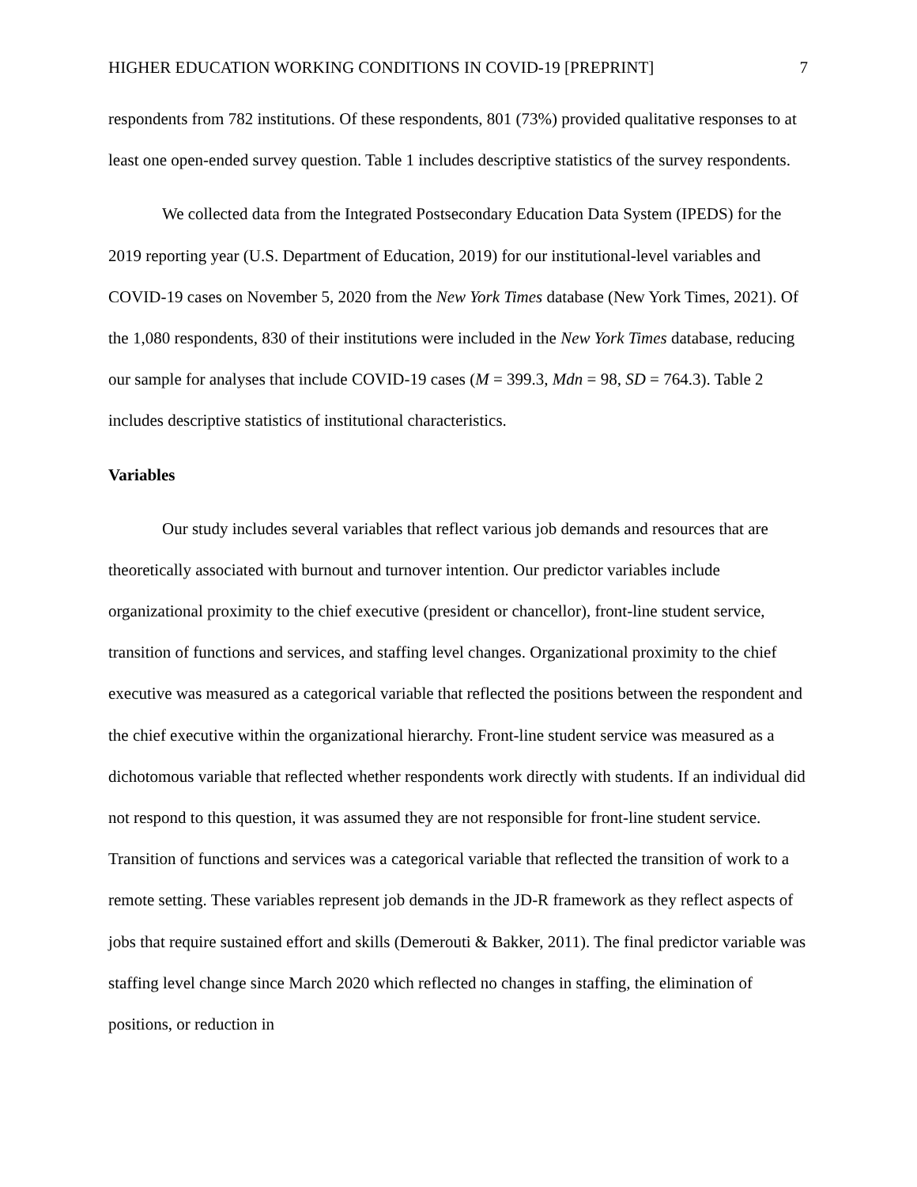HIGHER EDUCATION WORKING CONDITIONS IN COVID-19 [PREPRINT] 7
respondents from 782 institutions. Of these respondents, 801 (73%) provided qualitative responses to at least one open-ended survey question. Table 1 includes descriptive statistics of the survey respondents.
We collected data from the Integrated Postsecondary Education Data System (IPEDS) for the 2019 reporting year (U.S. Department of Education, 2019) for our institutional-level variables and COVID-19 cases on November 5, 2020 from the New York Times database (New York Times, 2021). Of the 1,080 respondents, 830 of their institutions were included in the New York Times database, reducing our sample for analyses that include COVID-19 cases (M = 399.3, Mdn = 98, SD = 764.3). Table 2 includes descriptive statistics of institutional characteristics.
Variables
Our study includes several variables that reflect various job demands and resources that are theoretically associated with burnout and turnover intention. Our predictor variables include organizational proximity to the chief executive (president or chancellor), front-line student service, transition of functions and services, and staffing level changes. Organizational proximity to the chief executive was measured as a categorical variable that reflected the positions between the respondent and the chief executive within the organizational hierarchy. Front-line student service was measured as a dichotomous variable that reflected whether respondents work directly with students. If an individual did not respond to this question, it was assumed they are not responsible for front-line student service. Transition of functions and services was a categorical variable that reflected the transition of work to a remote setting. These variables represent job demands in the JD-R framework as they reflect aspects of jobs that require sustained effort and skills (Demerouti & Bakker, 2011). The final predictor variable was staffing level change since March 2020 which reflected no changes in staffing, the elimination of positions, or reduction in